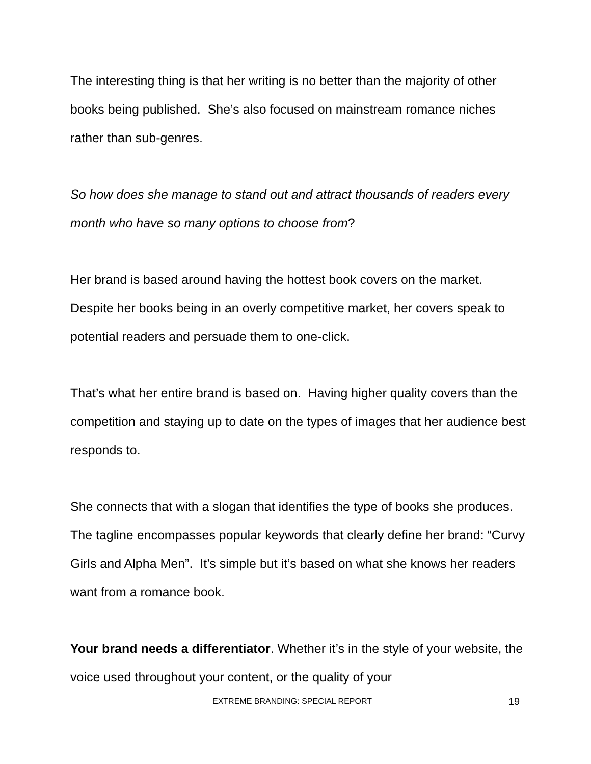The interesting thing is that her writing is no better than the majority of other books being published. She’s also focused on mainstream romance niches rather than sub-genres.
So how does she manage to stand out and attract thousands of readers every month who have so many options to choose from?
Her brand is based around having the hottest book covers on the market. Despite her books being in an overly competitive market, her covers speak to potential readers and persuade them to one-click.
That’s what her entire brand is based on. Having higher quality covers than the competition and staying up to date on the types of images that her audience best responds to.
She connects that with a slogan that identifies the type of books she produces. The tagline encompasses popular keywords that clearly define her brand: “Curvy Girls and Alpha Men”. It’s simple but it’s based on what she knows her readers want from a romance book.
Your brand needs a differentiator. Whether it’s in the style of your website, the voice used throughout your content, or the quality of your
EXTREME BRANDING: SPECIAL REPORT 19